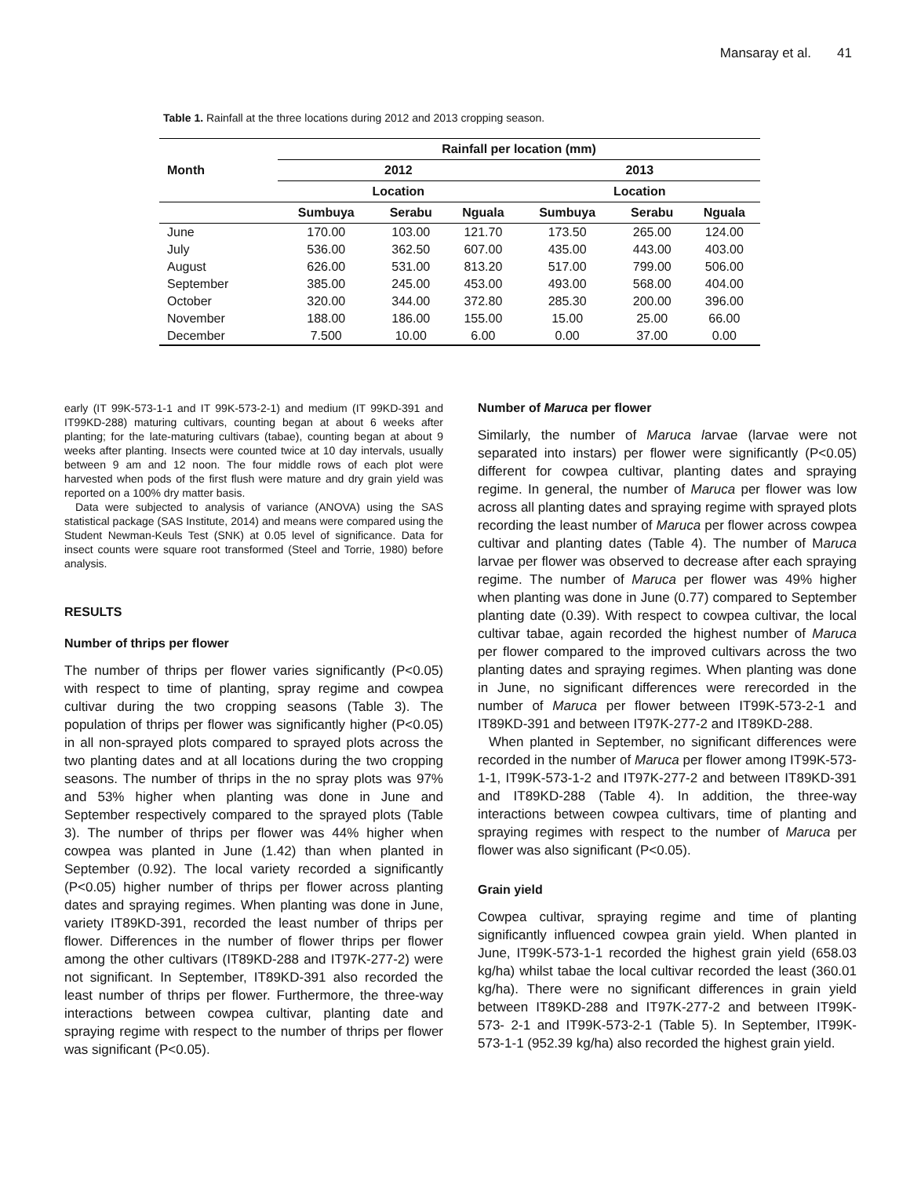Mansaray et al. 41
Table 1. Rainfall at the three locations during 2012 and 2013 cropping season.
| Month | Rainfall per location (mm) | | | | | |
| --- | --- | --- | --- | --- | --- | --- |
| | 2012 | | | 2013 | | |
| | Location | | | Location | | |
| | Sumbuya | Serabu | Nguala | Sumbuya | Serabu | Nguala |
| June | 170.00 | 103.00 | 121.70 | 173.50 | 265.00 | 124.00 |
| July | 536.00 | 362.50 | 607.00 | 435.00 | 443.00 | 403.00 |
| August | 626.00 | 531.00 | 813.20 | 517.00 | 799.00 | 506.00 |
| September | 385.00 | 245.00 | 453.00 | 493.00 | 568.00 | 404.00 |
| October | 320.00 | 344.00 | 372.80 | 285.30 | 200.00 | 396.00 |
| November | 188.00 | 186.00 | 155.00 | 15.00 | 25.00 | 66.00 |
| December | 7.500 | 10.00 | 6.00 | 0.00 | 37.00 | 0.00 |
early (IT 99K-573-1-1 and IT 99K-573-2-1) and medium (IT 99KD-391 and IT99KD-288) maturing cultivars, counting began at about 6 weeks after planting; for the late-maturing cultivars (tabae), counting began at about 9 weeks after planting. Insects were counted twice at 10 day intervals, usually between 9 am and 12 noon. The four middle rows of each plot were harvested when pods of the first flush were mature and dry grain yield was reported on a 100% dry matter basis.
Data were subjected to analysis of variance (ANOVA) using the SAS statistical package (SAS Institute, 2014) and means were compared using the Student Newman-Keuls Test (SNK) at 0.05 level of significance. Data for insect counts were square root transformed (Steel and Torrie, 1980) before analysis.
RESULTS
Number of thrips per flower
The number of thrips per flower varies significantly (P<0.05) with respect to time of planting, spray regime and cowpea cultivar during the two cropping seasons (Table 3). The population of thrips per flower was significantly higher (P<0.05) in all non-sprayed plots compared to sprayed plots across the two planting dates and at all locations during the two cropping seasons. The number of thrips in the no spray plots was 97% and 53% higher when planting was done in June and September respectively compared to the sprayed plots (Table 3). The number of thrips per flower was 44% higher when cowpea was planted in June (1.42) than when planted in September (0.92). The local variety recorded a significantly (P<0.05) higher number of thrips per flower across planting dates and spraying regimes. When planting was done in June, variety IT89KD-391, recorded the least number of thrips per flower. Differences in the number of flower thrips per flower among the other cultivars (IT89KD-288 and IT97K-277-2) were not significant. In September, IT89KD-391 also recorded the least number of thrips per flower. Furthermore, the three-way interactions between cowpea cultivar, planting date and spraying regime with respect to the number of thrips per flower was significant (P<0.05).
Number of Maruca per flower
Similarly, the number of Maruca larvae (larvae were not separated into instars) per flower were significantly (P<0.05) different for cowpea cultivar, planting dates and spraying regime. In general, the number of Maruca per flower was low across all planting dates and spraying regime with sprayed plots recording the least number of Maruca per flower across cowpea cultivar and planting dates (Table 4). The number of Maruca larvae per flower was observed to decrease after each spraying regime. The number of Maruca per flower was 49% higher when planting was done in June (0.77) compared to September planting date (0.39). With respect to cowpea cultivar, the local cultivar tabae, again recorded the highest number of Maruca per flower compared to the improved cultivars across the two planting dates and spraying regimes. When planting was done in June, no significant differences were rerecorded in the number of Maruca per flower between IT99K-573-2-1 and IT89KD-391 and between IT97K-277-2 and IT89KD-288.
When planted in September, no significant differences were recorded in the number of Maruca per flower among IT99K-573-1-1, IT99K-573-1-2 and IT97K-277-2 and between IT89KD-391 and IT89KD-288 (Table 4). In addition, the three-way interactions between cowpea cultivars, time of planting and spraying regimes with respect to the number of Maruca per flower was also significant (P<0.05).
Grain yield
Cowpea cultivar, spraying regime and time of planting significantly influenced cowpea grain yield. When planted in June, IT99K-573-1-1 recorded the highest grain yield (658.03 kg/ha) whilst tabae the local cultivar recorded the least (360.01 kg/ha). There were no significant differences in grain yield between IT89KD-288 and IT97K-277-2 and between IT99K-573- 2-1 and IT99K-573-2-1 (Table 5). In September, IT99K-573-1-1 (952.39 kg/ha) also recorded the highest grain yield.